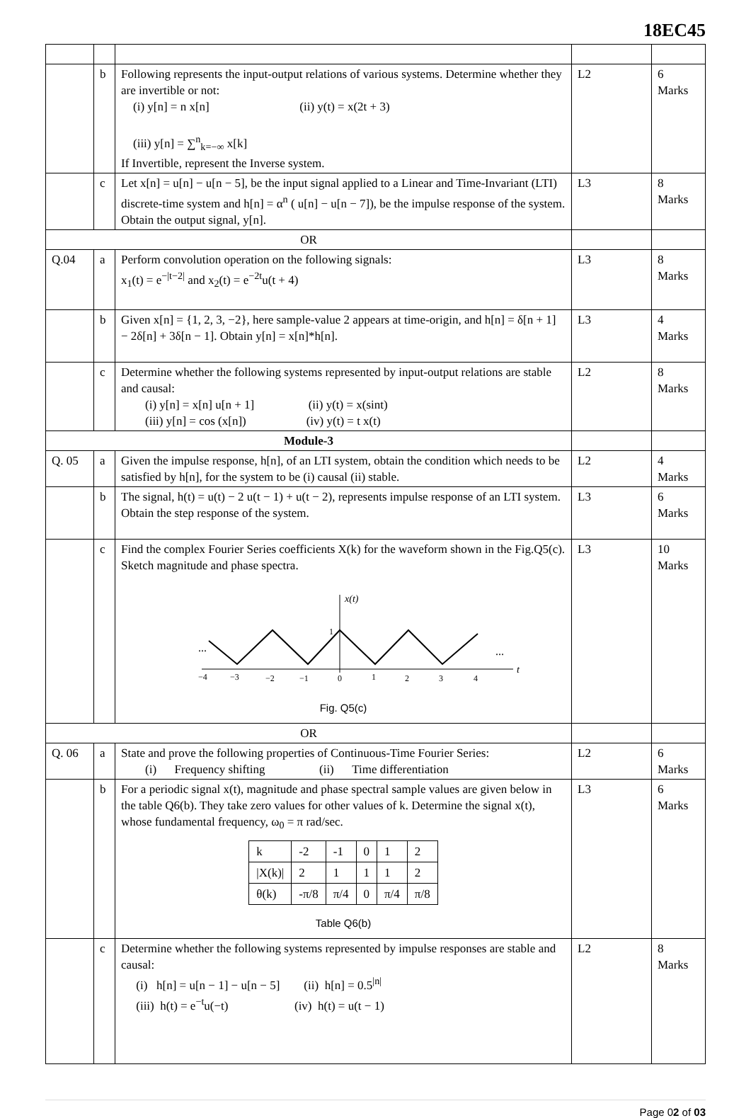18EC45
| | b | Following represents the input-output relations of various systems. Determine whether they are invertible or not: (i) y[n] = n x[n] (ii) y(t) = x(2t + 3) (iii) y[n] = ∑<sup>n</sup><sub>k=−∞</sub> x[k] If Invertible, represent the Inverse system. | L2 | 6 Marks |
| | c | Let x[n] = u[n] − u[n − 5], be the input signal applied to a Linear and Time-Invariant (LTI) discrete-time system and h[n] = α<sup>n</sup> ( u[n] − u[n − 7]), be the impulse response of the system. Obtain the output signal, y[n]. | L3 | 8 Marks |
| OR | | | | |
| Q.04 | a | Perform convolution operation on the following signals: x<sub>1</sub>(t) = e<sup>−/t−2/</sup> and x<sub>2</sub>(t) = e<sup>−2t</sup>u(t + 4) | L3 | 8 Marks |
| | b | Given x[n] = {1, 2, 3, −2}, here sample-value 2 appears at time-origin, and h[n] = δ[n + 1] − 2δ[n] + 3δ[n − 1]. Obtain y[n] = x[n]*h[n]. | L3 | 4 Marks |
| | c | Determine whether the following systems represented by input-output relations are stable and causal: (i) y[n] = x[n] u[n + 1] (ii) y(t) = x(sint) (iii) y[n] = cos (x[n]) (iv) y(t) = t x(t) | L2 | 8 Marks |
| Module-3 | | | | |
| Q. 05 | a | Given the impulse response, h[n], of an LTI system, obtain the condition which needs to be satisfied by h[n], for the system to be (i) causal (ii) stable. | L2 | 4 Marks |
| | b | The signal, h(t) = u(t) − 2 u(t − 1) + u(t − 2), represents impulse response of an LTI system. Obtain the step response of the system. | L3 | 6 Marks |
| | c | Find the complex Fourier Series coefficients X(k) for the waveform shown in the Fig.Q5(c). Sketch magnitude and phase spectra. x(t) 1 ... ... t −4 −3 −2 −1 0 1 2 3 4 Fig. Q5(c) | L3 | 10 Marks |
| OR | | | | |
| Q. 06 | a | State and prove the following properties of Continuous-Time Fourier Series: (i) Frequency shifting (ii) Time differentiation | L2 | 6 Marks |
| | b | For a periodic signal x(t), magnitude and phase spectral sample values are given below in the table Q6(b). They take zero values for other values of k. Determine the signal x(t), whose fundamental frequency, ω<sub>0</sub> = π rad/sec. / k / -2 / -1 / 0 / 1 / 2 / / /X(k)/ / 2 / 1 / 1 / 1 / 2 / / θ(k) / -π/8 / π/4 / 0 / π/4 / π/8 / Table Q6(b) | L3 | 6 Marks |
| | c | Determine whether the following systems represented by impulse responses are stable and causal: (i) h[n] = u[n − 1] − u[n − 5] (ii) h[n] = 0.5<sup>/n/</sup> (iii) h(t) = e<sup>−t</sup>u(−t) (iv) h(t) = u(t − 1) | L2 | 8 Marks |
Page 02 of 03